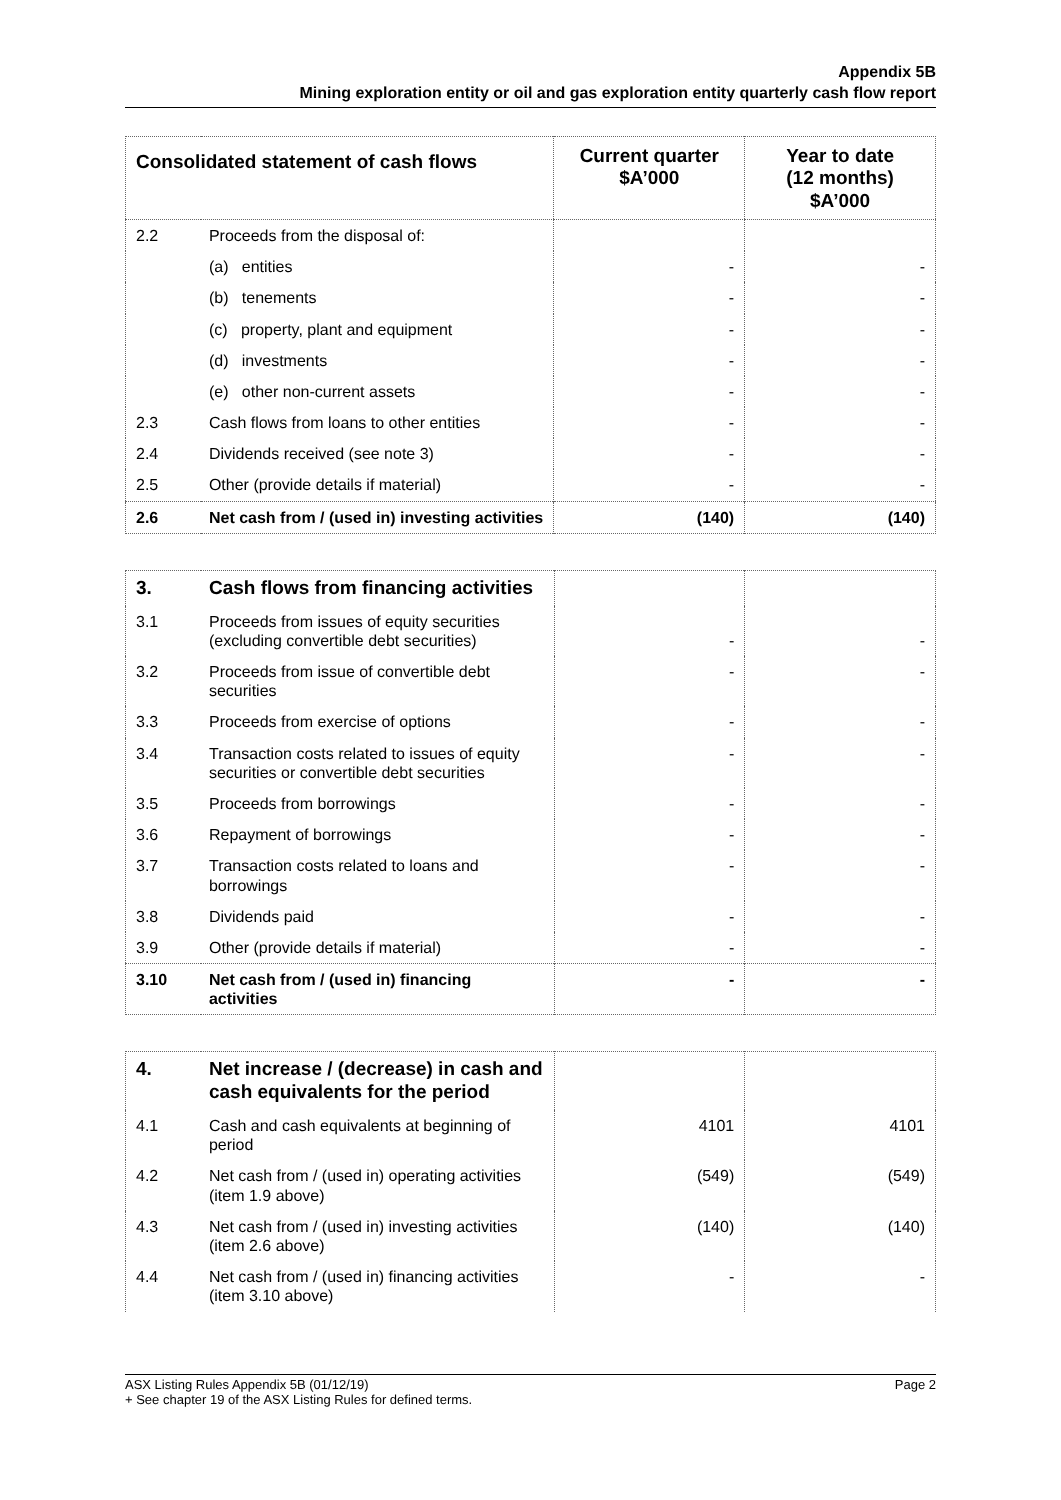Appendix 5B
Mining exploration entity or oil and gas exploration entity quarterly cash flow report
| Consolidated statement of cash flows | | Current quarter $A’000 | Year to date (12 months) $A’000 |
| --- | --- | --- | --- |
| 2.2 | Proceeds from the disposal of: | | |
| | (a) entities | - | - |
| | (b) tenements | - | - |
| | (c) property, plant and equipment | - | - |
| | (d) investments | - | - |
| | (e) other non-current assets | - | - |
| 2.3 | Cash flows from loans to other entities | - | - |
| 2.4 | Dividends received (see note 3) | - | - |
| 2.5 | Other (provide details if material) | - | - |
| 2.6 | Net cash from / (used in) investing activities | (140) | (140) |
| 3. | Cash flows from financing activities | | |
| 3.1 | Proceeds from issues of equity securities (excluding convertible debt securities) | - | - |
| 3.2 | Proceeds from issue of convertible debt securities | - | - |
| 3.3 | Proceeds from exercise of options | - | - |
| 3.4 | Transaction costs related to issues of equity securities or convertible debt securities | - | - |
| 3.5 | Proceeds from borrowings | - | - |
| 3.6 | Repayment of borrowings | - | - |
| 3.7 | Transaction costs related to loans and borrowings | - | - |
| 3.8 | Dividends paid | - | - |
| 3.9 | Other (provide details if material) | - | - |
| 3.10 | Net cash from / (used in) financing activities | - | - |
| 4. | Net increase / (decrease) in cash and cash equivalents for the period | | |
| 4.1 | Cash and cash equivalents at beginning of period | 4101 | 4101 |
| 4.2 | Net cash from / (used in) operating activities (item 1.9 above) | (549) | (549) |
| 4.3 | Net cash from / (used in) investing activities (item 2.6 above) | (140) | (140) |
| 4.4 | Net cash from / (used in) financing activities (item 3.10 above) | - | - |
ASX Listing Rules Appendix 5B (01/12/19)
+ See chapter 19 of the ASX Listing Rules for defined terms.
Page 2